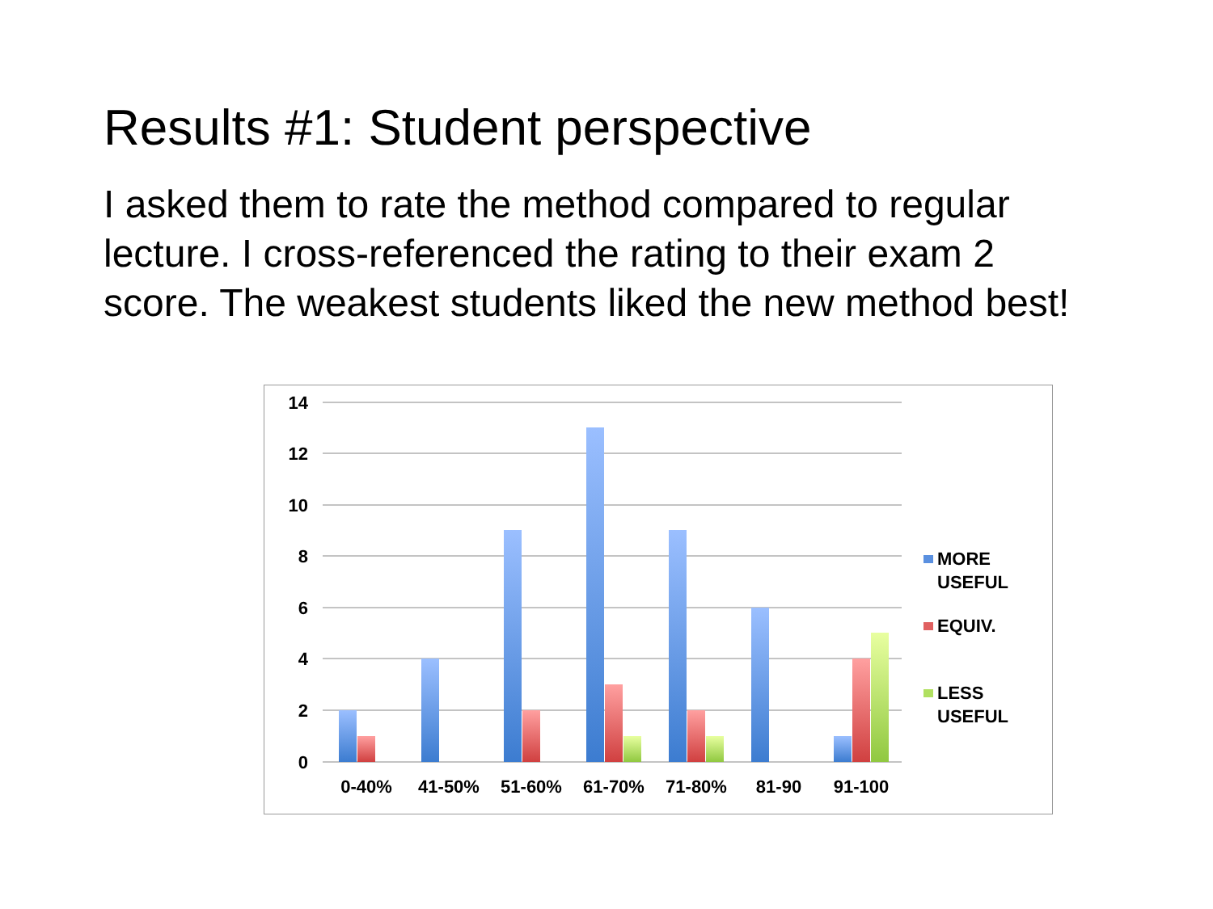Results #1: Student perspective
I asked them to rate the method compared to regular lecture. I cross-referenced the rating to their exam 2 score. The weakest students liked the new method best!
14
12
10
8
6
4
2
0
0-40%
41-50%
51-60%
61-70%
71-80%
81-90
91-100
MORE
USEFUL
EQUIV.
LESS
USEFUL